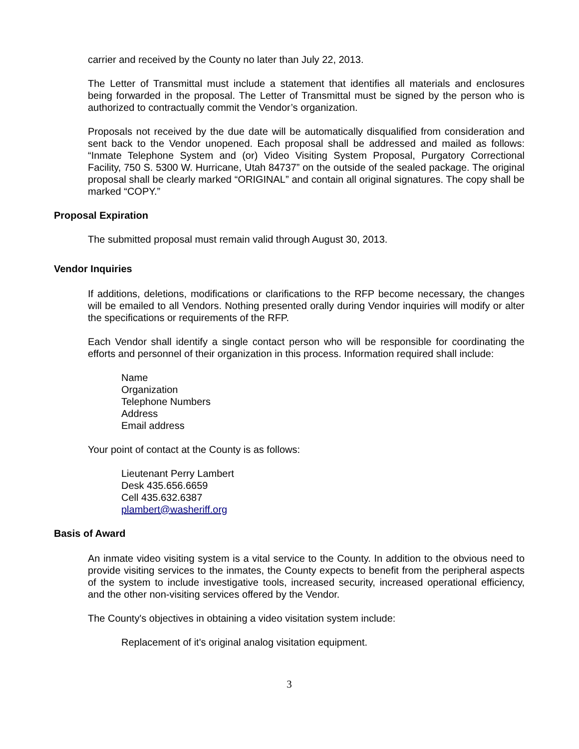carrier and received by the County no later than July 22, 2013.
The Letter of Transmittal must include a statement that identifies all materials and enclosures being forwarded in the proposal. The Letter of Transmittal must be signed by the person who is authorized to contractually commit the Vendor’s organization.
Proposals not received by the due date will be automatically disqualified from consideration and sent back to the Vendor unopened. Each proposal shall be addressed and mailed as follows: “Inmate Telephone System and (or) Video Visiting System Proposal, Purgatory Correctional Facility, 750 S. 5300 W. Hurricane, Utah 84737” on the outside of the sealed package. The original proposal shall be clearly marked “ORIGINAL” and contain all original signatures. The copy shall be marked “COPY.”
Proposal Expiration
The submitted proposal must remain valid through August 30, 2013.
Vendor Inquiries
If additions, deletions, modifications or clarifications to the RFP become necessary, the changes will be emailed to all Vendors. Nothing presented orally during Vendor inquiries will modify or alter the specifications or requirements of the RFP.
Each Vendor shall identify a single contact person who will be responsible for coordinating the efforts and personnel of their organization in this process. Information required shall include:
Name
Organization
Telephone Numbers
Address
Email address
Your point of contact at the County is as follows:
Lieutenant Perry Lambert
Desk 435.656.6659
Cell 435.632.6387
plambert@washeriff.org
Basis of Award
An inmate video visiting system is a vital service to the County. In addition to the obvious need to provide visiting services to the inmates, the County expects to benefit from the peripheral aspects of the system to include investigative tools, increased security, increased operational efficiency, and the other non-visiting services offered by the Vendor.
The County's objectives in obtaining a video visitation system include:
Replacement of it's original analog visitation equipment.
3